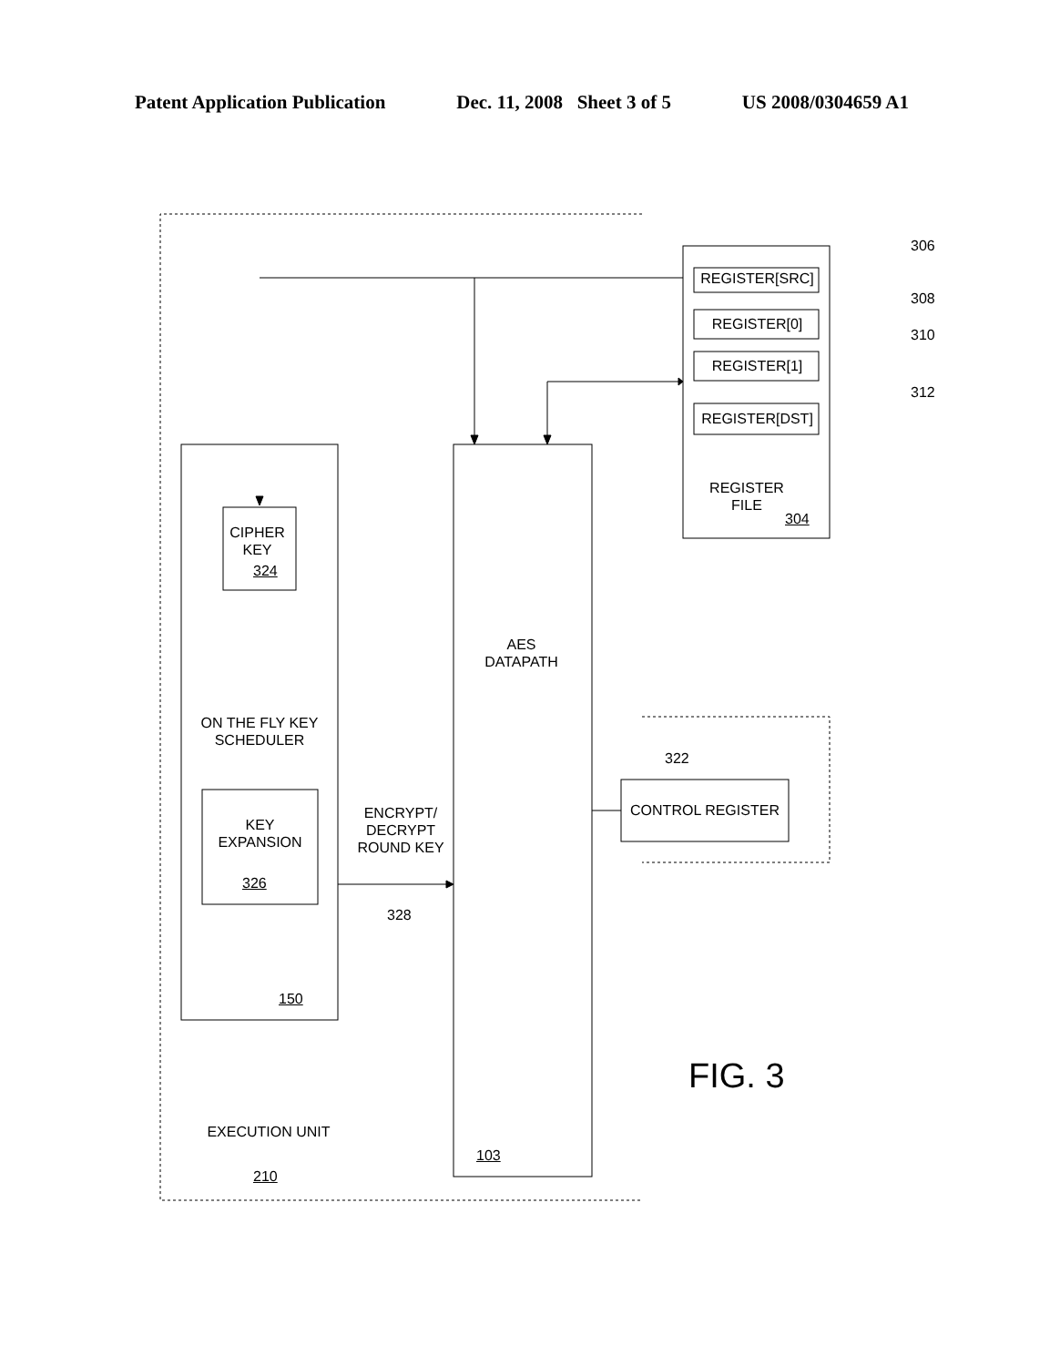Patent Application Publication Dec. 11, 2008 Sheet 3 of 5 US 2008/0304659 A1
306
REGISTER[SRC]
308
REGISTER[0]
310
REGISTER[1]
312
REGISTER[DST]
REGISTER
FILE
304
CIPHER
KEY
324
AES
DATAPATH
ON THE FLY KEY
SCHEDULER
322
KEY
EXPANSION
ENCRYPT/
DECRYPT
ROUND KEY
CONTROL REGISTER
326
328
150
FIG. 3
EXECUTION UNIT
103
210